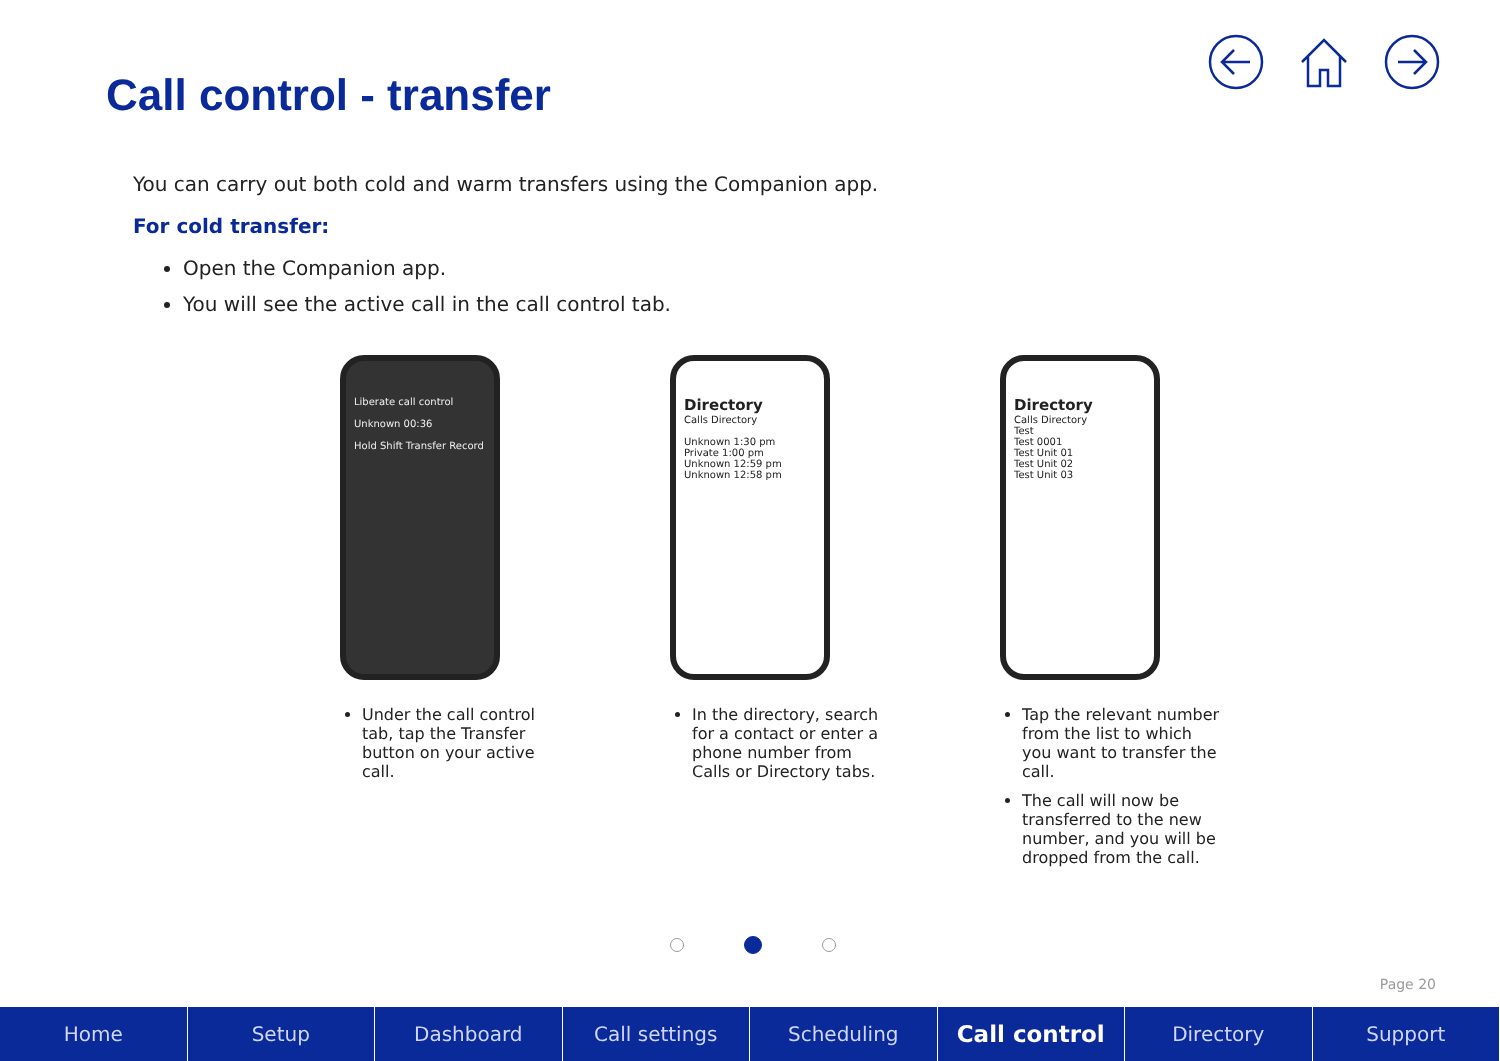Call control - transfer
You can carry out both cold and warm transfers using the Companion app.
For cold transfer:
Open the Companion app.
You will see the active call in the call control tab.
Liberate call control
Unknown 00:36
Hold Shift Transfer Record
Under the call control tab, tap the Transfer button on your active call.
Directory
Calls Directory
Unknown 1:30 pm
Private 1:00 pm
Unknown 12:59 pm
Unknown 12:58 pm
In the directory, search for a contact or enter a phone number from Calls or Directory tabs.
Directory
Calls Directory
Test
Test 0001
Test Unit 01
Test Unit 02
Test Unit 03
Tap the relevant number from the list to which you want to transfer the call.
The call will now be transferred to the new number, and you will be dropped from the call.
Page 20
Home Setup Dashboard Call settings Scheduling
Call control
Directory Support